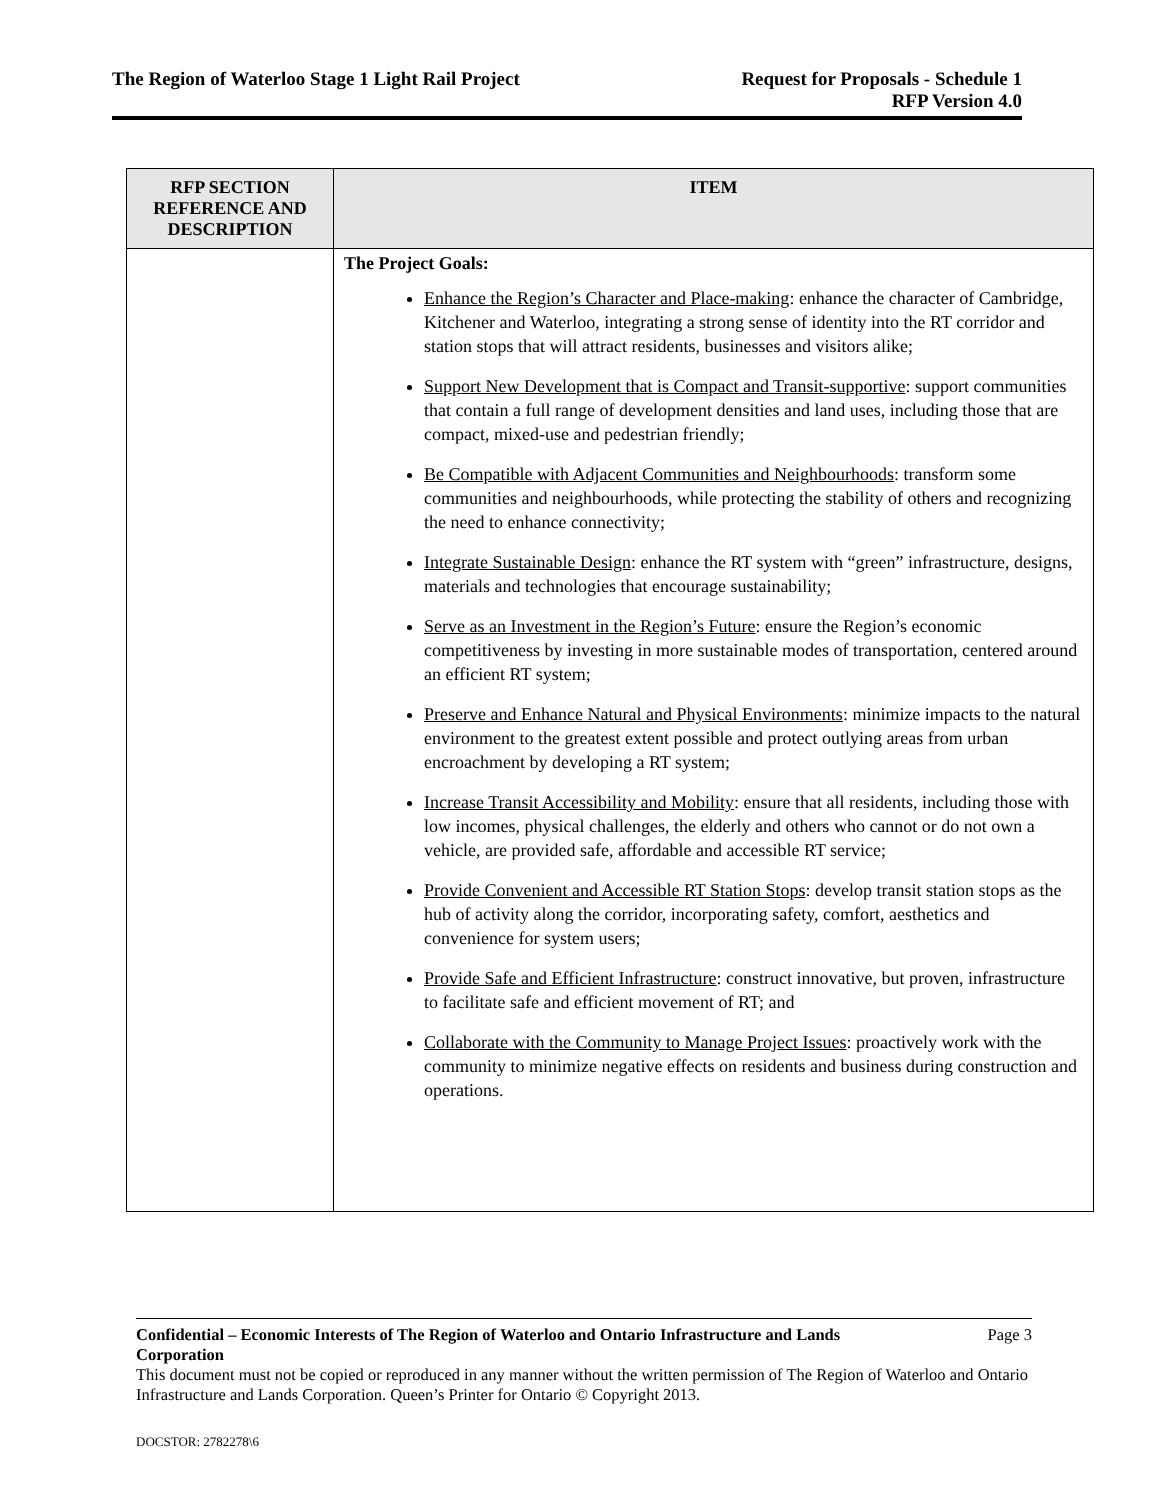The Region of Waterloo Stage 1 Light Rail Project
Request for Proposals - Schedule 1
RFP Version 4.0
| RFP SECTION REFERENCE AND DESCRIPTION | ITEM |
| --- | --- |
| | The Project Goals: Enhance the Region’s Character and Place-making : enhance the character of Cambridge, Kitchener and Waterloo, integrating a strong sense of identity into the RT corridor and station stops that will attract residents, businesses and visitors alike; Support New Development that is Compact and Transit-supportive : support communities that contain a full range of development densities and land uses, including those that are compact, mixed-use and pedestrian friendly; Be Compatible with Adjacent Communities and Neighbourhoods : transform some communities and neighbourhoods, while protecting the stability of others and recognizing the need to enhance connectivity; Integrate Sustainable Design : enhance the RT system with “green” infrastructure, designs, materials and technologies that encourage sustainability; Serve as an Investment in the Region’s Future : ensure the Region’s economic competitiveness by investing in more sustainable modes of transportation, centered around an efficient RT system; Preserve and Enhance Natural and Physical Environments : minimize impacts to the natural environment to the greatest extent possible and protect outlying areas from urban encroachment by developing a RT system; Increase Transit Accessibility and Mobility : ensure that all residents, including those with low incomes, physical challenges, the elderly and others who cannot or do not own a vehicle, are provided safe, affordable and accessible RT service; Provide Convenient and Accessible RT Station Stops : develop transit station stops as the hub of activity along the corridor, incorporating safety, comfort, aesthetics and convenience for system users; Provide Safe and Efficient Infrastructure : construct innovative, but proven, infrastructure to facilitate safe and efficient movement of RT; and Collaborate with the Community to Manage Project Issues : proactively work with the community to minimize negative effects on residents and business during construction and operations. |
Confidential – Economic Interests of The Region of Waterloo and Ontario Infrastructure and Lands Corporation Page 3
This document must not be copied or reproduced in any manner without the written permission of The Region of Waterloo and Ontario Infrastructure and Lands Corporation. Queen’s Printer for Ontario © Copyright 2013.
DOCSTOR: 2782278\6